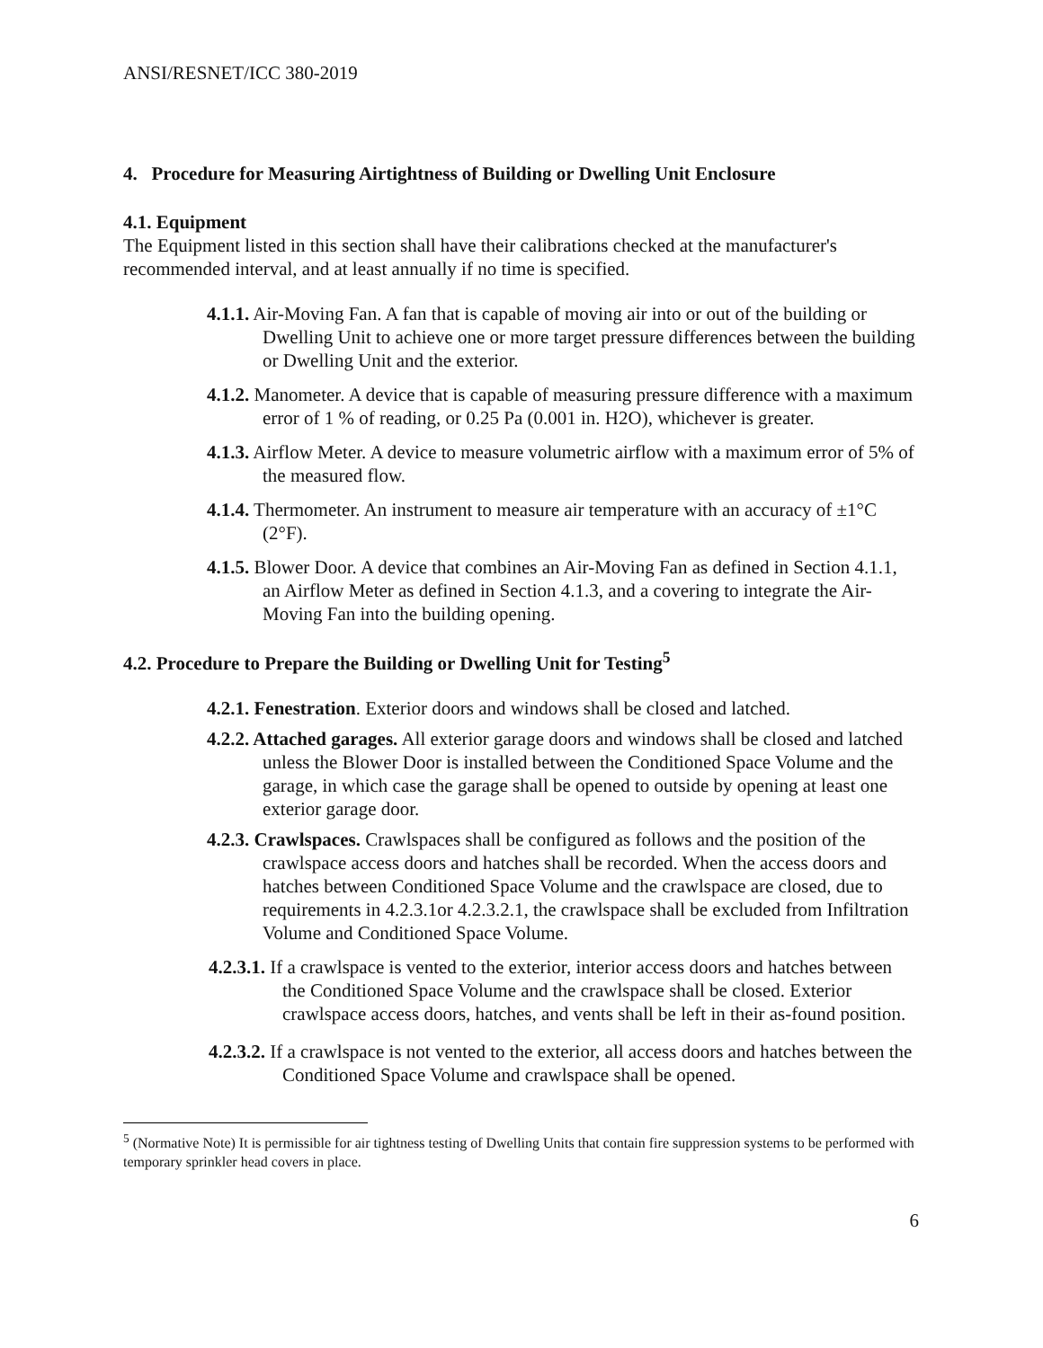ANSI/RESNET/ICC 380-2019
4. Procedure for Measuring Airtightness of Building or Dwelling Unit Enclosure
4.1. Equipment
The Equipment listed in this section shall have their calibrations checked at the manufacturer's recommended interval, and at least annually if no time is specified.
4.1.1. Air-Moving Fan. A fan that is capable of moving air into or out of the building or Dwelling Unit to achieve one or more target pressure differences between the building or Dwelling Unit and the exterior.
4.1.2. Manometer. A device that is capable of measuring pressure difference with a maximum error of 1 % of reading, or 0.25 Pa (0.001 in. H2O), whichever is greater.
4.1.3. Airflow Meter. A device to measure volumetric airflow with a maximum error of 5% of the measured flow.
4.1.4. Thermometer. An instrument to measure air temperature with an accuracy of ±1°C (2°F).
4.1.5. Blower Door. A device that combines an Air-Moving Fan as defined in Section 4.1.1, an Airflow Meter as defined in Section 4.1.3, and a covering to integrate the Air-Moving Fan into the building opening.
4.2. Procedure to Prepare the Building or Dwelling Unit for Testing<sup>5</sup>
4.2.1. Fenestration. Exterior doors and windows shall be closed and latched.
4.2.2. Attached garages. All exterior garage doors and windows shall be closed and latched unless the Blower Door is installed between the Conditioned Space Volume and the garage, in which case the garage shall be opened to outside by opening at least one exterior garage door.
4.2.3. Crawlspaces. Crawlspaces shall be configured as follows and the position of the crawlspace access doors and hatches shall be recorded. When the access doors and hatches between Conditioned Space Volume and the crawlspace are closed, due to requirements in 4.2.3.1or 4.2.3.2.1, the crawlspace shall be excluded from Infiltration Volume and Conditioned Space Volume.
4.2.3.1. If a crawlspace is vented to the exterior, interior access doors and hatches between the Conditioned Space Volume and the crawlspace shall be closed. Exterior crawlspace access doors, hatches, and vents shall be left in their as-found position.
4.2.3.2. If a crawlspace is not vented to the exterior, all access doors and hatches between the Conditioned Space Volume and crawlspace shall be opened.
<sup>5</sup> (Normative Note) It is permissible for air tightness testing of Dwelling Units that contain fire suppression systems to be performed with temporary sprinkler head covers in place.
6